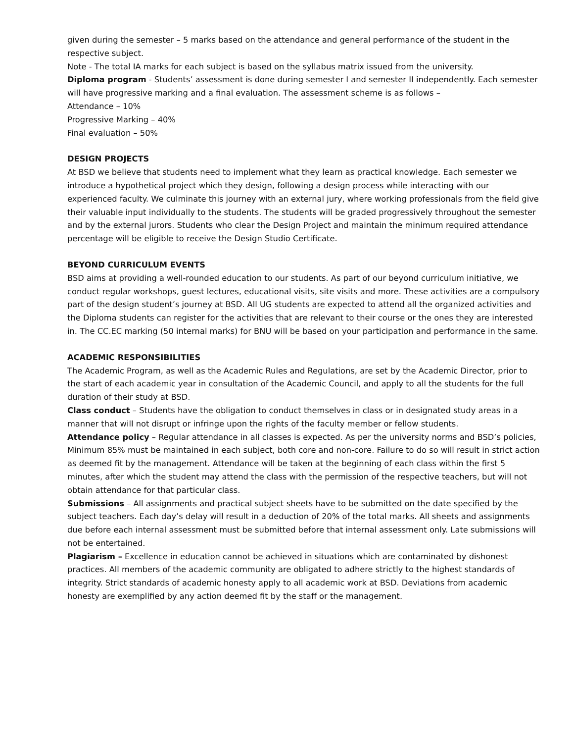given during the semester – 5 marks based on the attendance and general performance of the student in the respective subject.
Note - The total IA marks for each subject is based on the syllabus matrix issued from the university.
Diploma program - Students’ assessment is done during semester I and semester II independently. Each semester will have progressive marking and a final evaluation. The assessment scheme is as follows –
Attendance – 10%
Progressive Marking – 40%
Final evaluation – 50%
DESIGN PROJECTS
At BSD we believe that students need to implement what they learn as practical knowledge. Each semester we introduce a hypothetical project which they design, following a design process while interacting with our experienced faculty. We culminate this journey with an external jury, where working professionals from the field give their valuable input individually to the students. The students will be graded progressively throughout the semester and by the external jurors. Students who clear the Design Project and maintain the minimum required attendance percentage will be eligible to receive the Design Studio Certificate.
BEYOND CURRICULUM EVENTS
BSD aims at providing a well-rounded education to our students. As part of our beyond curriculum initiative, we conduct regular workshops, guest lectures, educational visits, site visits and more. These activities are a compulsory part of the design student’s journey at BSD. All UG students are expected to attend all the organized activities and the Diploma students can register for the activities that are relevant to their course or the ones they are interested in. The CC.EC marking (50 internal marks) for BNU will be based on your participation and performance in the same.
ACADEMIC RESPONSIBILITIES
The Academic Program, as well as the Academic Rules and Regulations, are set by the Academic Director, prior to the start of each academic year in consultation of the Academic Council, and apply to all the students for the full duration of their study at BSD.
Class conduct – Students have the obligation to conduct themselves in class or in designated study areas in a manner that will not disrupt or infringe upon the rights of the faculty member or fellow students.
Attendance policy – Regular attendance in all classes is expected. As per the university norms and BSD’s policies, Minimum 85% must be maintained in each subject, both core and non-core. Failure to do so will result in strict action as deemed fit by the management. Attendance will be taken at the beginning of each class within the first 5 minutes, after which the student may attend the class with the permission of the respective teachers, but will not obtain attendance for that particular class.
Submissions – All assignments and practical subject sheets have to be submitted on the date specified by the subject teachers. Each day’s delay will result in a deduction of 20% of the total marks. All sheets and assignments due before each internal assessment must be submitted before that internal assessment only. Late submissions will not be entertained.
Plagiarism – Excellence in education cannot be achieved in situations which are contaminated by dishonest practices. All members of the academic community are obligated to adhere strictly to the highest standards of integrity. Strict standards of academic honesty apply to all academic work at BSD. Deviations from academic honesty are exemplified by any action deemed fit by the staff or the management.